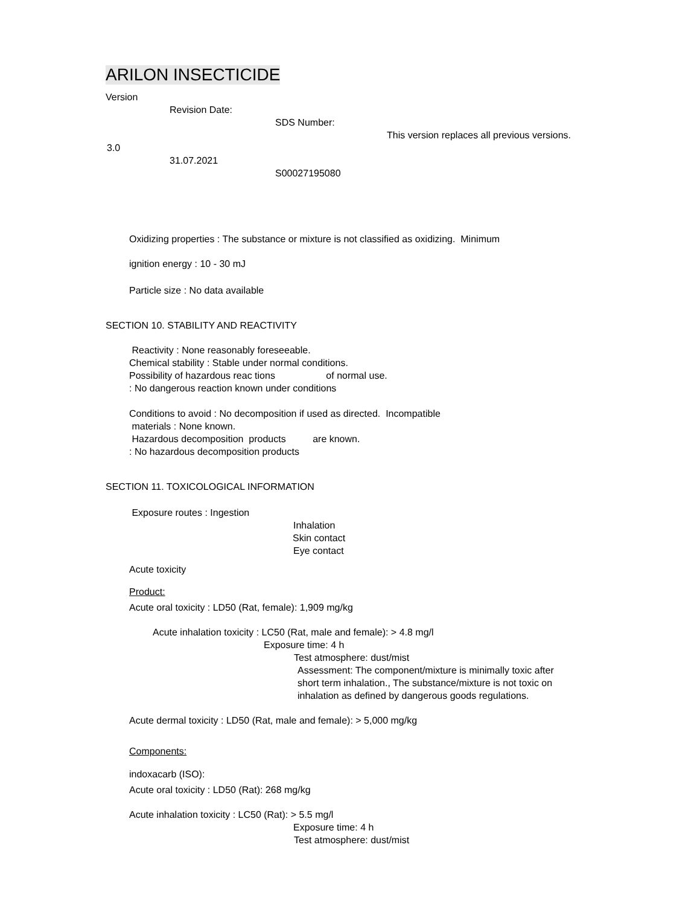ARILON INSECTICIDE
Version
Revision Date:
SDS Number:
This version replaces all previous versions.
3.0
31.07.2021
S00027195080
Oxidizing properties : The substance or mixture is not classified as oxidizing. Minimum
ignition energy : 10 - 30 mJ
Particle size : No data available
SECTION 10. STABILITY AND REACTIVITY
Reactivity : None reasonably foreseeable.
Chemical stability : Stable under normal conditions.
Possibility of hazardous reac tions of normal use.
: No dangerous reaction known under conditions
Conditions to avoid : No decomposition if used as directed. Incompatible
materials : None known.
Hazardous decomposition products are known.
: No hazardous decomposition products
SECTION 11. TOXICOLOGICAL INFORMATION
Exposure routes : Ingestion
Inhalation
Skin contact
Eye contact
Acute toxicity
Product:
Acute oral toxicity : LD50 (Rat, female): 1,909 mg/kg
Acute inhalation toxicity : LC50 (Rat, male and female): > 4.8 mg/l
Exposure time: 4 h
Test atmosphere: dust/mist
Assessment: The component/mixture is minimally toxic after
short term inhalation., The substance/mixture is not toxic on
inhalation as defined by dangerous goods regulations.
Acute dermal toxicity : LD50 (Rat, male and female): > 5,000 mg/kg
Components:
indoxacarb (ISO):
Acute oral toxicity : LD50 (Rat): 268 mg/kg
Acute inhalation toxicity : LC50 (Rat): > 5.5 mg/l
Exposure time: 4 h
Test atmosphere: dust/mist